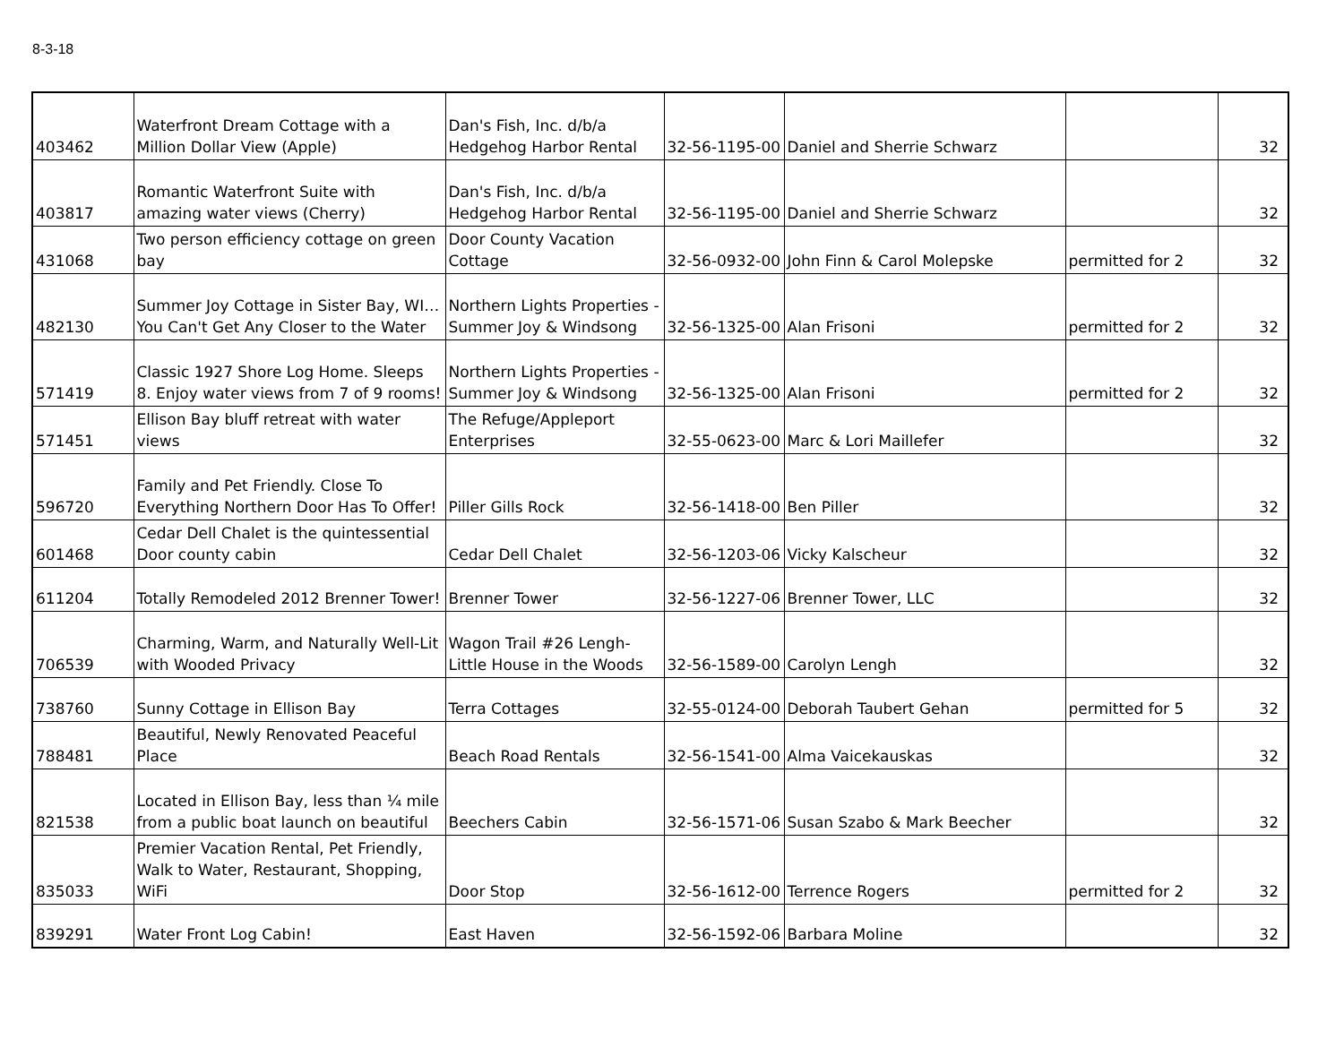8-3-18
| 403462 | Waterfront Dream Cottage with a Million Dollar View (Apple) | Dan's Fish, Inc. d/b/a Hedgehog Harbor Rental | 32-56-1195-00 | Daniel and Sherrie Schwarz | | 32 |
| 403817 | Romantic Waterfront Suite with amazing water views (Cherry) | Dan's Fish, Inc. d/b/a Hedgehog Harbor Rental | 32-56-1195-00 | Daniel and Sherrie Schwarz | | 32 |
| 431068 | Two person efficiency cottage on green bay | Door County Vacation Cottage | 32-56-0932-00 | John Finn & Carol Molepske | permitted for 2 | 32 |
| 482130 | Summer Joy Cottage in Sister Bay, WI…You Can't Get Any Closer to the Water | Northern Lights Properties - Summer Joy & Windsong | 32-56-1325-00 | Alan Frisoni | permitted for 2 | 32 |
| 571419 | Classic 1927 Shore Log Home. Sleeps 8. Enjoy water views from 7 of 9 rooms! | Northern Lights Properties - Summer Joy & Windsong | 32-56-1325-00 | Alan Frisoni | permitted for 2 | 32 |
| 571451 | Ellison Bay bluff retreat with water views | The Refuge/Appleport Enterprises | 32-55-0623-00 | Marc & Lori Maillefer | | 32 |
| 596720 | Family and Pet Friendly. Close To Everything Northern Door Has To Offer! | Piller Gills Rock | 32-56-1418-00 | Ben Piller | | 32 |
| 601468 | Cedar Dell Chalet is the quintessential Door county cabin | Cedar Dell Chalet | 32-56-1203-06 | Vicky Kalscheur | | 32 |
| 611204 | Totally Remodeled 2012 Brenner Tower! | Brenner Tower | 32-56-1227-06 | Brenner Tower, LLC | | 32 |
| 706539 | Charming, Warm, and Naturally Well-Lit with Wooded Privacy | Wagon Trail #26 Lengh-Little House in the Woods | 32-56-1589-00 | Carolyn Lengh | | 32 |
| 738760 | Sunny Cottage in Ellison Bay | Terra Cottages | 32-55-0124-00 | Deborah Taubert Gehan | permitted for 5 | 32 |
| 788481 | Beautiful, Newly Renovated Peaceful Place | Beach Road Rentals | 32-56-1541-00 | Alma Vaicekauskas | | 32 |
| 821538 | Located in Ellison Bay, less than ¼ mile from a public boat launch on beautiful | Beechers Cabin | 32-56-1571-06 | Susan Szabo & Mark Beecher | | 32 |
| 835033 | Premier Vacation Rental, Pet Friendly, Walk to Water, Restaurant, Shopping, WiFi | Door Stop | 32-56-1612-00 | Terrence Rogers | permitted for 2 | 32 |
| 839291 | Water Front Log Cabin! | East Haven | 32-56-1592-06 | Barbara Moline | | 32 |